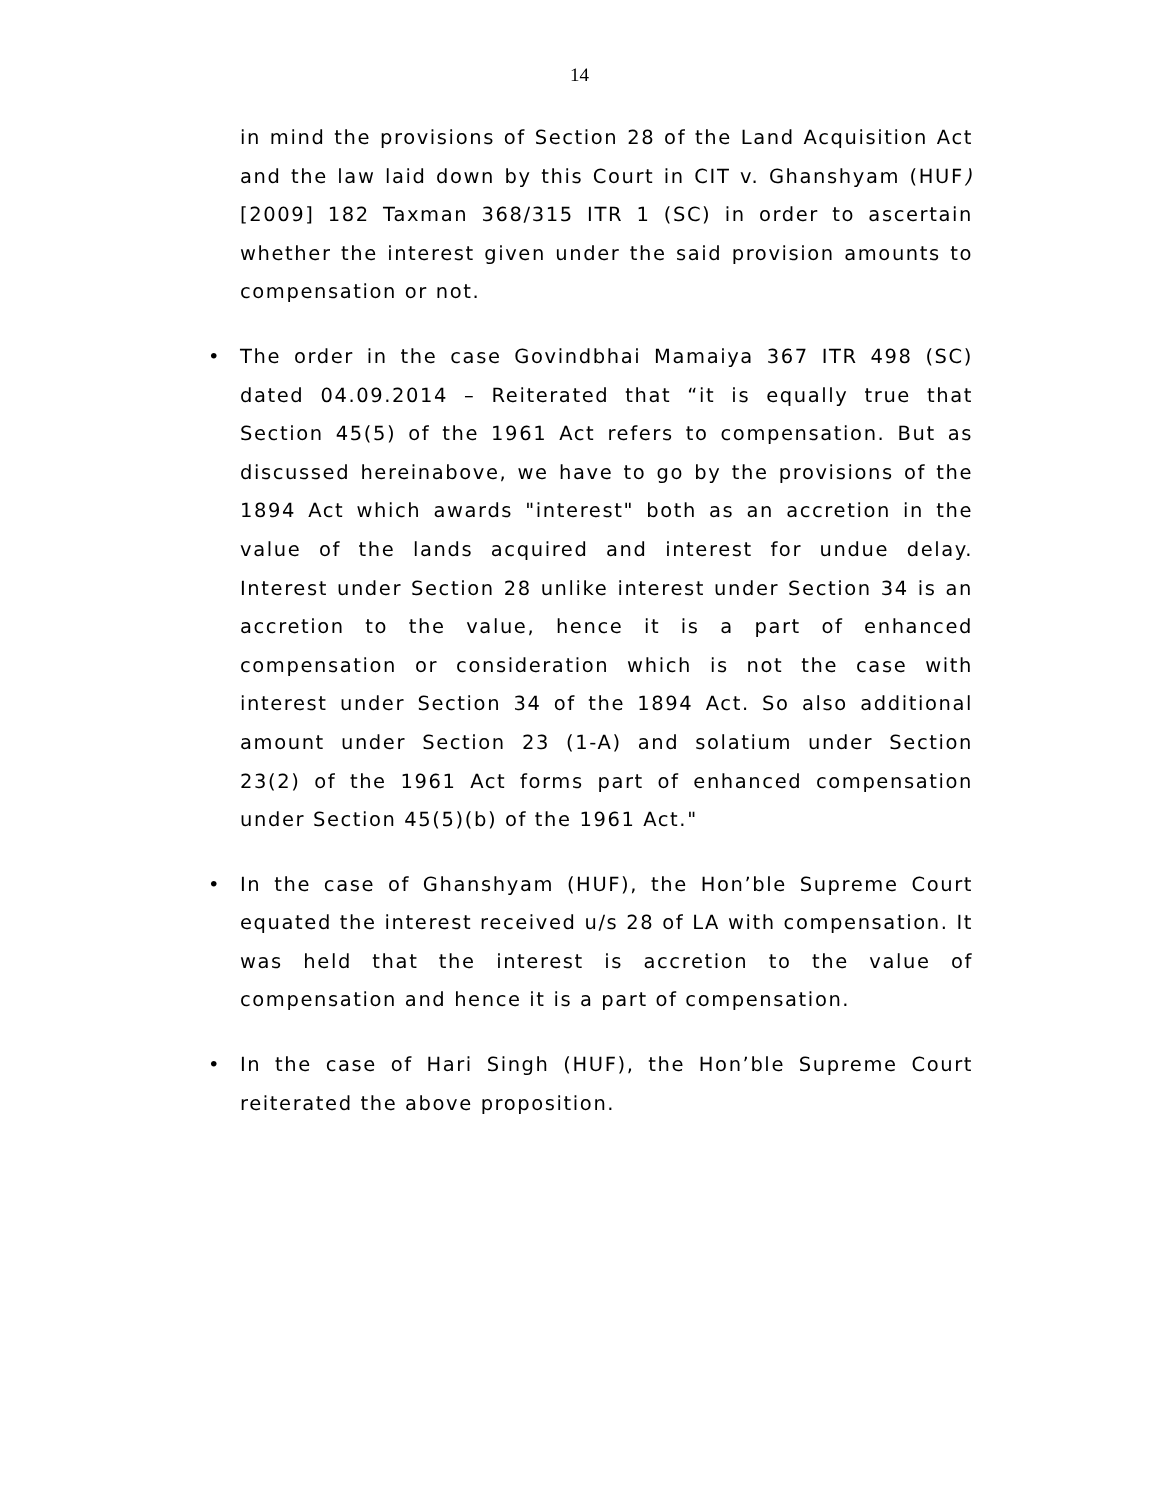14
in mind the provisions of Section 28 of the Land Acquisition Act and the law laid down by this Court in CIT v. Ghanshyam (HUF) [2009] 182 Taxman 368/315 ITR 1 (SC) in order to ascertain whether the interest given under the said provision amounts to compensation or not.
• The order in the case Govindbhai Mamaiya 367 ITR 498 (SC) dated 04.09.2014 – Reiterated that “it is equally true that Section 45(5) of the 1961 Act refers to compensation. But as discussed hereinabove, we have to go by the provisions of the 1894 Act which awards "interest" both as an accretion in the value of the lands acquired and interest for undue delay. Interest under Section 28 unlike interest under Section 34 is an accretion to the value, hence it is a part of enhanced compensation or consideration which is not the case with interest under Section 34 of the 1894 Act. So also additional amount under Section 23 (1-A) and solatium under Section 23(2) of the 1961 Act forms part of enhanced compensation under Section 45(5)(b) of the 1961 Act."
• In the case of Ghanshyam (HUF), the Hon’ble Supreme Court equated the interest received u/s 28 of LA with compensation. It was held that the interest is accretion to the value of compensation and hence it is a part of compensation.
• In the case of Hari Singh (HUF), the Hon’ble Supreme Court reiterated the above proposition.